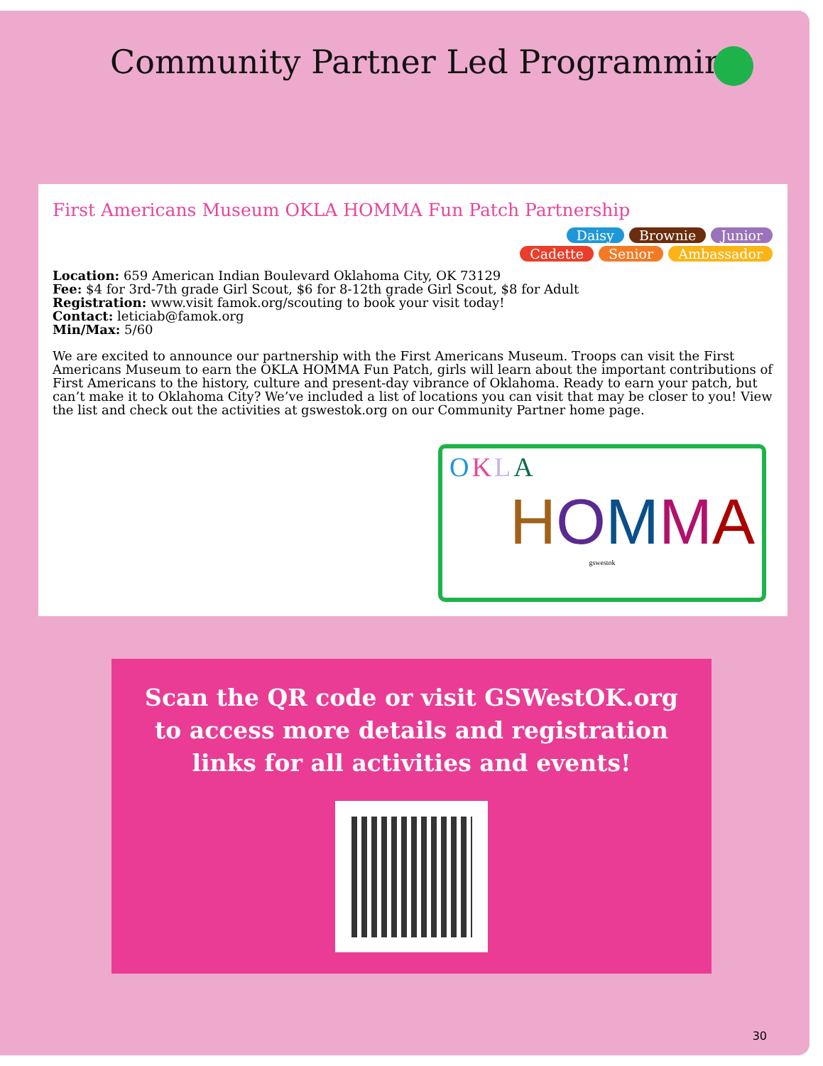Community Partner Led Programming
First Americans Museum OKLA HOMMA Fun Patch Partnership
Daisy Brownie Junior
Cadette Senior Ambassador
Location: 659 American Indian Boulevard Oklahoma City, OK 73129
Fee: $4 for 3rd-7th grade Girl Scout, $6 for 8-12th grade Girl Scout, $8 for Adult
Registration: www.visit famok.org/scouting to book your visit today!
Contact: leticiab@famok.org
Min/Max: 5/60
We are excited to announce our partnership with the First Americans Museum. Troops can visit the First Americans Museum to earn the OKLA HOMMA Fun Patch, girls will learn about the important contributions of First Americans to the history, culture and present-day vibrance of Oklahoma. Ready to earn your patch, but can’t make it to Oklahoma City? We’ve included a list of locations you can visit that may be closer to you! View the list and check out the activities at gswestok.org on our Community Partner home page.
OKLA
HOMMA
gswestok
Scan the QR code or visit GSWestOK.org to access more details and registration links for all activities and events!
30